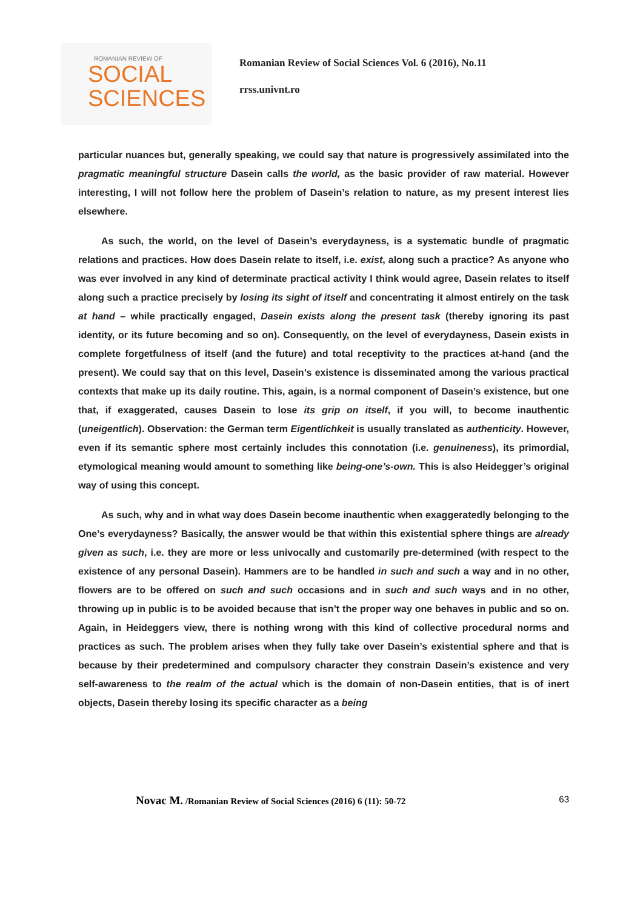ROMANIAN REVIEW OF
SOCIAL
SCIENCES
Romanian Review of Social Sciences Vol. 6 (2016), No.11
rrss.univnt.ro
particular nuances but, generally speaking, we could say that nature is progressively assimilated into the pragmatic meaningful structure Dasein calls the world, as the basic provider of raw material. However interesting, I will not follow here the problem of Dasein’s relation to nature, as my present interest lies elsewhere.
As such, the world, on the level of Dasein’s everydayness, is a systematic bundle of pragmatic relations and practices. How does Dasein relate to itself, i.e. exist, along such a practice? As anyone who was ever involved in any kind of determinate practical activity I think would agree, Dasein relates to itself along such a practice precisely by losing its sight of itself and concentrating it almost entirely on the task at hand – while practically engaged, Dasein exists along the present task (thereby ignoring its past identity, or its future becoming and so on). Consequently, on the level of everydayness, Dasein exists in complete forgetfulness of itself (and the future) and total receptivity to the practices at-hand (and the present). We could say that on this level, Dasein’s existence is disseminated among the various practical contexts that make up its daily routine. This, again, is a normal component of Dasein’s existence, but one that, if exaggerated, causes Dasein to lose its grip on itself, if you will, to become inauthentic (uneigentlich). Observation: the German term Eigentlichkeit is usually translated as authenticity. However, even if its semantic sphere most certainly includes this connotation (i.e. genuineness), its primordial, etymological meaning would amount to something like being-one’s-own. This is also Heidegger’s original way of using this concept.
As such, why and in what way does Dasein become inauthentic when exaggeratedly belonging to the One’s everydayness? Basically, the answer would be that within this existential sphere things are already given as such, i.e. they are more or less univocally and customarily pre-determined (with respect to the existence of any personal Dasein). Hammers are to be handled in such and such a way and in no other, flowers are to be offered on such and such occasions and in such and such ways and in no other, throwing up in public is to be avoided because that isn’t the proper way one behaves in public and so on. Again, in Heideggers view, there is nothing wrong with this kind of collective procedural norms and practices as such. The problem arises when they fully take over Dasein’s existential sphere and that is because by their predetermined and compulsory character they constrain Dasein’s existence and very self-awareness to the realm of the actual which is the domain of non-Dasein entities, that is of inert objects, Dasein thereby losing its specific character as a being
Novac M. /Romanian Review of Social Sciences (2016) 6 (11): 50-72 63